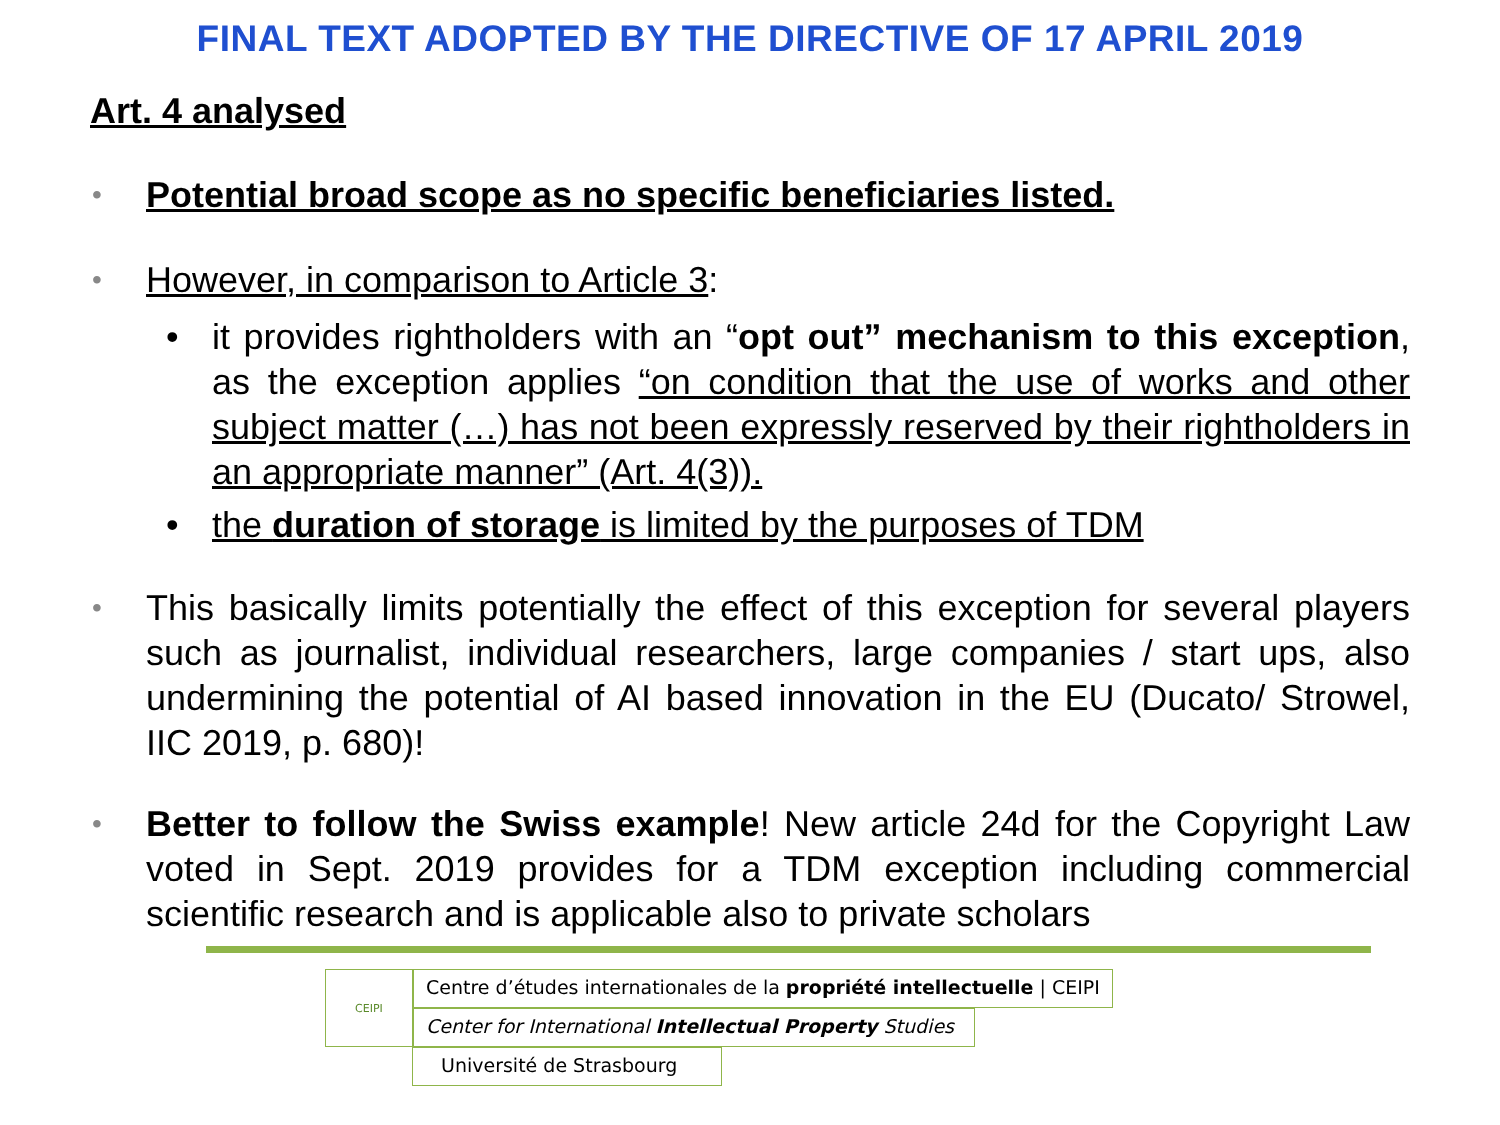FINAL TEXT ADOPTED BY THE DIRECTIVE OF 17 APRIL 2019
Art. 4 analysed
• Potential broad scope as no specific beneficiaries listed.
• However, in comparison to Article 3:
• it provides rightholders with an “opt out” mechanism to this exception, as the exception applies “on condition that the use of works and other subject matter (…) has not been expressly reserved by their rightholders in an appropriate manner” (Art. 4(3)).
• the duration of storage is limited by the purposes of TDM
• This basically limits potentially the effect of this exception for several players such as journalist, individual researchers, large companies / start ups, also undermining the potential of AI based innovation in the EU (Ducato/ Strowel, IIC 2019, p. 680)!
• Better to follow the Swiss example! New article 24d for the Copyright Law voted in Sept. 2019 provides for a TDM exception including commercial scientific research and is applicable also to private scholars
CEIPI
Centre d’études internationales de la propriété intellectuelle | CEIPI
Center for International Intellectual Property Studies
Université de Strasbourg